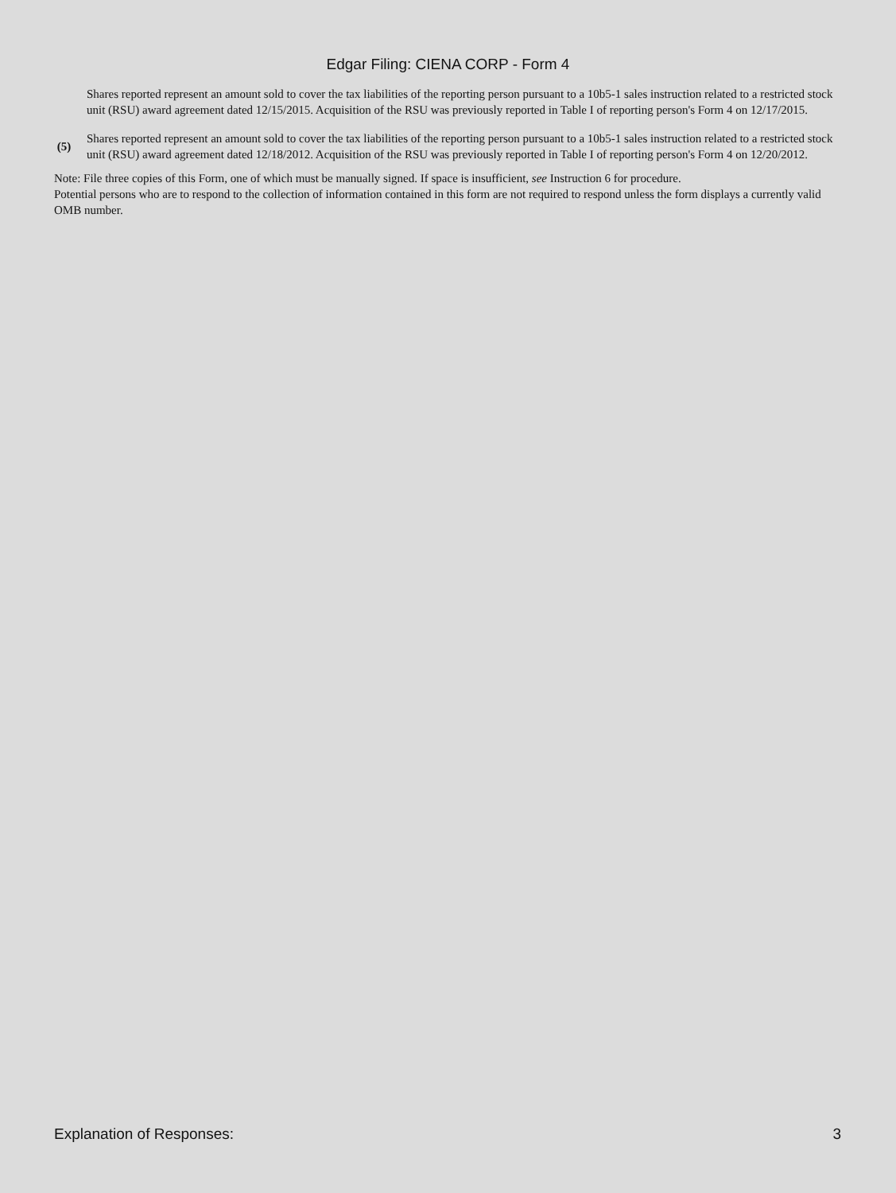Edgar Filing: CIENA CORP - Form 4
Shares reported represent an amount sold to cover the tax liabilities of the reporting person pursuant to a 10b5-1 sales instruction related to a restricted stock unit (RSU) award agreement dated 12/15/2015. Acquisition of the RSU was previously reported in Table I of reporting person's Form 4 on 12/17/2015.
(5) Shares reported represent an amount sold to cover the tax liabilities of the reporting person pursuant to a 10b5-1 sales instruction related to a restricted stock unit (RSU) award agreement dated 12/18/2012. Acquisition of the RSU was previously reported in Table I of reporting person's Form 4 on 12/20/2012.
Note: File three copies of this Form, one of which must be manually signed. If space is insufficient, see Instruction 6 for procedure.
Potential persons who are to respond to the collection of information contained in this form are not required to respond unless the form displays a currently valid OMB number.
Explanation of Responses: 3